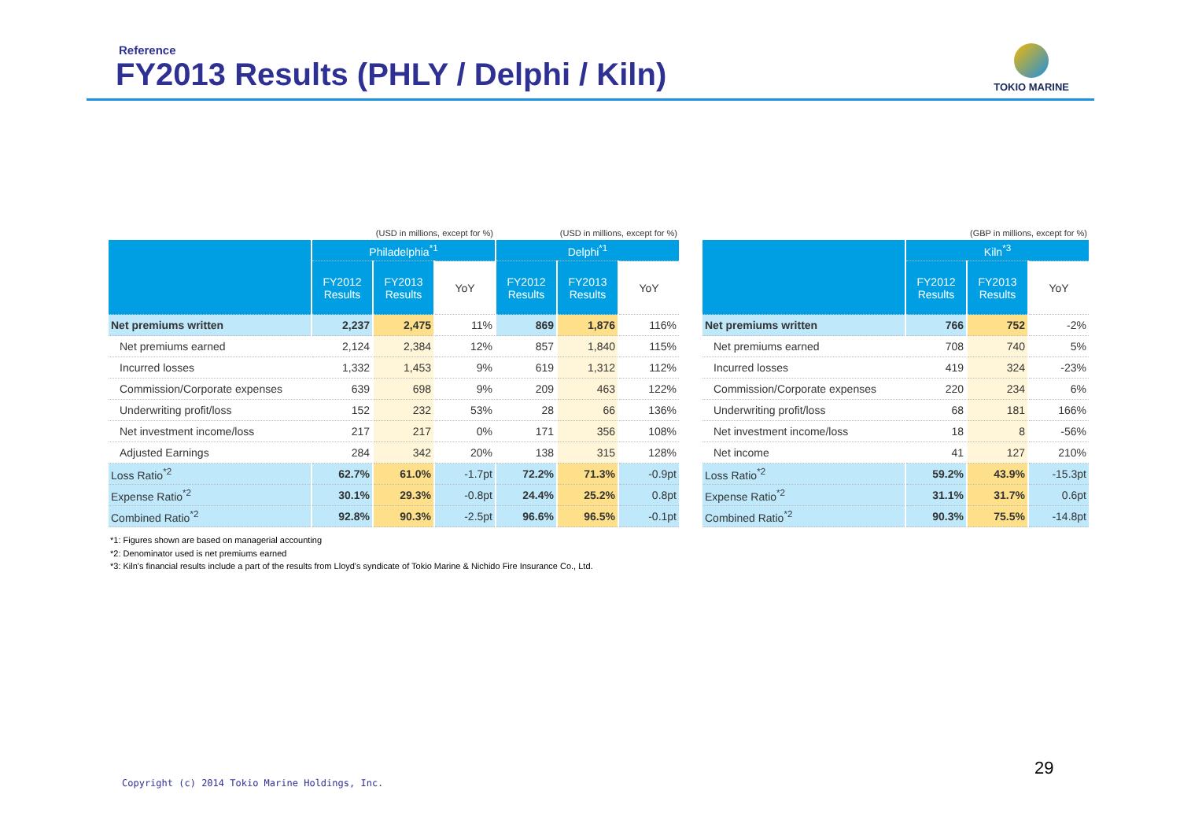Reference
FY2013 Results (PHLY / Delphi / Kiln)
TOKIO MARINE
| | (USD in millions, except for %) | | | (USD in millions, except for %) | | |
| | Philadelphia<sup>*1</sup> | | | Delphi<sup>*1</sup> | | |
| | FY2012 Results | FY2013 Results | YoY | FY2012 Results | FY2013 Results | YoY |
| Net premiums written | 2,237 | 2,475 | 11% | 869 | 1,876 | 116% |
| Net premiums earned | 2,124 | 2,384 | 12% | 857 | 1,840 | 115% |
| Incurred losses | 1,332 | 1,453 | 9% | 619 | 1,312 | 112% |
| Commission/Corporate expenses | 639 | 698 | 9% | 209 | 463 | 122% |
| Underwriting profit/loss | 152 | 232 | 53% | 28 | 66 | 136% |
| Net investment income/loss | 217 | 217 | 0% | 171 | 356 | 108% |
| Adjusted Earnings | 284 | 342 | 20% | 138 | 315 | 128% |
| Loss Ratio<sup>*2</sup> | 62.7% | 61.0% | -1.7pt | 72.2% | 71.3% | -0.9pt |
| Expense Ratio<sup>*2</sup> | 30.1% | 29.3% | -0.8pt | 24.4% | 25.2% | 0.8pt |
| Combined Ratio<sup>*2</sup> | 92.8% | 90.3% | -2.5pt | 96.6% | 96.5% | -0.1pt |
| | (GBP in millions, except for %) | | |
| | Kiln<sup>*3</sup> | | |
| | FY2012 Results | FY2013 Results | YoY |
| Net premiums written | 766 | 752 | -2% |
| Net premiums earned | 708 | 740 | 5% |
| Incurred losses | 419 | 324 | -23% |
| Commission/Corporate expenses | 220 | 234 | 6% |
| Underwriting profit/loss | 68 | 181 | 166% |
| Net investment income/loss | 18 | 8 | -56% |
| Net income | 41 | 127 | 210% |
| Loss Ratio<sup>*2</sup> | 59.2% | 43.9% | -15.3pt |
| Expense Ratio<sup>*2</sup> | 31.1% | 31.7% | 0.6pt |
| Combined Ratio<sup>*2</sup> | 90.3% | 75.5% | -14.8pt |
*1: Figures shown are based on managerial accounting
*2: Denominator used is net premiums earned
*3: Kiln's financial results include a part of the results from Lloyd's syndicate of Tokio Marine & Nichido Fire Insurance Co., Ltd.
Copyright (c) 2014 Tokio Marine Holdings, Inc.
29